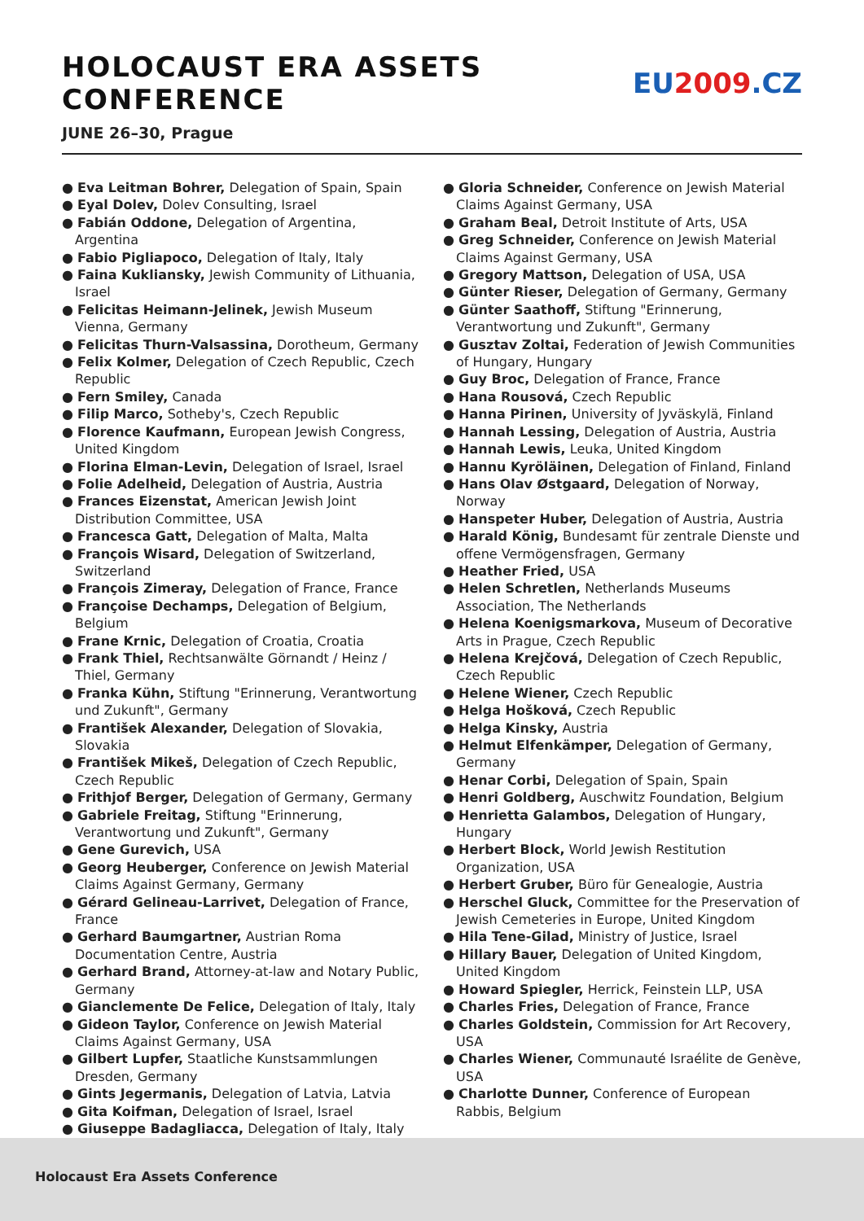HOLOCAUST ERA ASSETS CONFERENCE
EU2009.CZ
JUNE 26–30, Prague
● Eva Leitman Bohrer, Delegation of Spain, Spain
● Eyal Dolev, Dolev Consulting, Israel
● Fabián Oddone, Delegation of Argentina, Argentina
● Fabio Pigliapoco, Delegation of Italy, Italy
● Faina Kukliansky, Jewish Community of Lithuania, Israel
● Felicitas Heimann-Jelinek, Jewish Museum Vienna, Germany
● Felicitas Thurn-Valsassina, Dorotheum, Germany
● Felix Kolmer, Delegation of Czech Republic, Czech Republic
● Fern Smiley, Canada
● Filip Marco, Sotheby's, Czech Republic
● Florence Kaufmann, European Jewish Congress, United Kingdom
● Florina Elman-Levin, Delegation of Israel, Israel
● Folie Adelheid, Delegation of Austria, Austria
● Frances Eizenstat, American Jewish Joint Distribution Committee, USA
● Francesca Gatt, Delegation of Malta, Malta
● François Wisard, Delegation of Switzerland, Switzerland
● François Zimeray, Delegation of France, France
● Françoise Dechamps, Delegation of Belgium, Belgium
● Frane Krnic, Delegation of Croatia, Croatia
● Frank Thiel, Rechtsanwälte Görnandt / Heinz / Thiel, Germany
● Franka Kühn, Stiftung "Erinnerung, Verantwortung und Zukunft", Germany
● František Alexander, Delegation of Slovakia, Slovakia
● František Mikeš, Delegation of Czech Republic, Czech Republic
● Frithjof Berger, Delegation of Germany, Germany
● Gabriele Freitag, Stiftung "Erinnerung, Verantwortung und Zukunft", Germany
● Gene Gurevich, USA
● Georg Heuberger, Conference on Jewish Material Claims Against Germany, Germany
● Gérard Gelineau-Larrivet, Delegation of France, France
● Gerhard Baumgartner, Austrian Roma Documentation Centre, Austria
● Gerhard Brand, Attorney-at-law and Notary Public, Germany
● Gianclemente De Felice, Delegation of Italy, Italy
● Gideon Taylor, Conference on Jewish Material Claims Against Germany, USA
● Gilbert Lupfer, Staatliche Kunstsammlungen Dresden, Germany
● Gints Jegermanis, Delegation of Latvia, Latvia
● Gita Koifman, Delegation of Israel, Israel
● Giuseppe Badagliacca, Delegation of Italy, Italy
● Gloria Schneider, Conference on Jewish Material Claims Against Germany, USA
● Graham Beal, Detroit Institute of Arts, USA
● Greg Schneider, Conference on Jewish Material Claims Against Germany, USA
● Gregory Mattson, Delegation of USA, USA
● Günter Rieser, Delegation of Germany, Germany
● Günter Saathoff, Stiftung "Erinnerung, Verantwortung und Zukunft", Germany
● Gusztav Zoltai, Federation of Jewish Communities of Hungary, Hungary
● Guy Broc, Delegation of France, France
● Hana Rousová, Czech Republic
● Hanna Pirinen, University of Jyväskylä, Finland
● Hannah Lessing, Delegation of Austria, Austria
● Hannah Lewis, Leuka, United Kingdom
● Hannu Kyröläinen, Delegation of Finland, Finland
● Hans Olav Østgaard, Delegation of Norway, Norway
● Hanspeter Huber, Delegation of Austria, Austria
● Harald König, Bundesamt für zentrale Dienste und offene Vermögensfragen, Germany
● Heather Fried, USA
● Helen Schretlen, Netherlands Museums Association, The Netherlands
● Helena Koenigsmarkova, Museum of Decorative Arts in Prague, Czech Republic
● Helena Krejčová, Delegation of Czech Republic, Czech Republic
● Helene Wiener, Czech Republic
● Helga Hošková, Czech Republic
● Helga Kinsky, Austria
● Helmut Elfenkämper, Delegation of Germany, Germany
● Henar Corbi, Delegation of Spain, Spain
● Henri Goldberg, Auschwitz Foundation, Belgium
● Henrietta Galambos, Delegation of Hungary, Hungary
● Herbert Block, World Jewish Restitution Organization, USA
● Herbert Gruber, Büro für Genealogie, Austria
● Herschel Gluck, Committee for the Preservation of Jewish Cemeteries in Europe, United Kingdom
● Hila Tene-Gilad, Ministry of Justice, Israel
● Hillary Bauer, Delegation of United Kingdom, United Kingdom
● Howard Spiegler, Herrick, Feinstein LLP, USA
● Charles Fries, Delegation of France, France
● Charles Goldstein, Commission for Art Recovery, USA
● Charles Wiener, Communauté Israélite de Genève, USA
● Charlotte Dunner, Conference of European Rabbis, Belgium
Holocaust Era Assets Conference